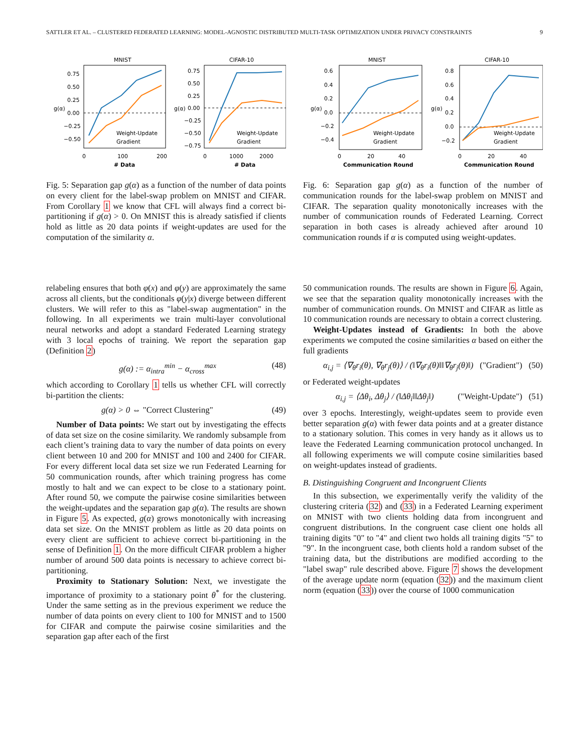SATTLER ET AL. – CLUSTERED FEDERATED LEARNING: MODEL-AGNOSTIC DISTRIBUTED MULTI-TASK OPTIMIZATION UNDER PRIVACY CONSTRAINTS 9
MNIST
CIFAR-10
Weight-Update
Gradient
Weight-Update
Gradient
0.75
0.50
0.25
0.00
−0.25
−0.50
0.75
0.50
0.25
0.00
−0.25
−0.50
−0.75
0
100
200
0
1000
2000
# Data
# Data
g(α)
g(α)
Fig. 5: Separation gap g(α) as a function of the number of data points on every client for the label-swap problem on MNIST and CIFAR. From Corollary 1 we know that CFL will always find a correct bi-partitioning if g(α) > 0. On MNIST this is already satisfied if clients hold as little as 20 data points if weight-updates are used for the computation of the similarity α.
relabeling ensures that both φ(x) and φ(y) are approximately the same across all clients, but the conditionals φ(y|x) diverge between different clusters. We will refer to this as "label-swap augmentation" in the following. In all experiments we train multi-layer convolutional neural networks and adopt a standard Federated Learning strategy with 3 local epochs of training. We report the separation gap (Definition 2)
g(α) := α<sub>intra</sub><sup>min</sup> − α<sub>cross</sub><sup>max</sup> (48)
which according to Corollary 1 tells us whether CFL will correctly bi-partition the clients:
g(α) > 0 ⇔ "Correct Clustering" (49)
Number of Data points: We start out by investigating the effects of data set size on the cosine similarity. We randomly subsample from each client’s training data to vary the number of data points on every client between 10 and 200 for MNIST and 100 and 2400 for CIFAR. For every different local data set size we run Federated Learning for 50 communication rounds, after which training progress has come mostly to halt and we can expect to be close to a stationary point. After round 50, we compute the pairwise cosine similarities between the weight-updates and the separation gap g(α). The results are shown in Figure 5. As expected, g(α) grows monotonically with increasing data set size. On the MNIST problem as little as 20 data points on every client are sufficient to achieve correct bi-partitioning in the sense of Definition 1. On the more difficult CIFAR problem a higher number of around 500 data points is necessary to achieve correct bi-partitioning.
Proximity to Stationary Solution: Next, we investigate the importance of proximity to a stationary point θ<sup>*</sup> for the clustering. Under the same setting as in the previous experiment we reduce the number of data points on every client to 100 for MNIST and to 1500 for CIFAR and compute the pairwise cosine similarities and the separation gap after each of the first
MNIST
CIFAR-10
Weight-Update
Gradient
Weight-Update
Gradient
0.6
0.4
0.2
0.0
−0.2
−0.4
0.8
0.6
0.4
0.2
0.0
−0.2
0
20
40
0
20
40
Communication Round
Communication Round
g(α)
g(α)
Fig. 6: Separation gap g(α) as a function of the number of communication rounds for the label-swap problem on MNIST and CIFAR. The separation quality monotonically increases with the number of communication rounds of Federated Learning. Correct separation in both cases is already achieved after around 10 communication rounds if α is computed using weight-updates.
50 communication rounds. The results are shown in Figure 6. Again, we see that the separation quality monotonically increases with the number of communication rounds. On MNIST and CIFAR as little as 10 communication rounds are necessary to obtain a correct clustering.
Weight-Updates instead of Gradients: In both the above experiments we computed the cosine similarities α based on either the full gradients
α<sub>i,j</sub> = ⟨∇<sub>θ</sub>r<sub>i</sub>(θ), ∇<sub>θ</sub>r<sub>j</sub>(θ)⟩ / (‖∇<sub>θ</sub>r<sub>i</sub>(θ)‖‖∇<sub>θ</sub>r<sub>j</sub>(θ)‖) ("Gradient") (50)
or Federated weight-updates
α<sub>i,j</sub> = ⟨Δθ<sub>i</sub>, Δθ<sub>j</sub>⟩ / (‖Δθ<sub>i</sub>‖‖Δθ<sub>j</sub>‖) ("Weight-Update") (51)
over 3 epochs. Interestingly, weight-updates seem to provide even better separation g(α) with fewer data points and at a greater distance to a stationary solution. This comes in very handy as it allows us to leave the Federated Learning communication protocol unchanged. In all following experiments we will compute cosine similarities based on weight-updates instead of gradients.
B. Distinguishing Congruent and Incongruent Clients
In this subsection, we experimentally verify the validity of the clustering criteria (32) and (33) in a Federated Learning experiment on MNIST with two clients holding data from incongruent and congruent distributions. In the congruent case client one holds all training digits "0" to "4" and client two holds all training digits "5" to "9". In the incongruent case, both clients hold a random subset of the training data, but the distributions are modified according to the "label swap" rule described above. Figure 7 shows the development of the average update norm (equation (32)) and the maximum client norm (equation (33)) over the course of 1000 communication